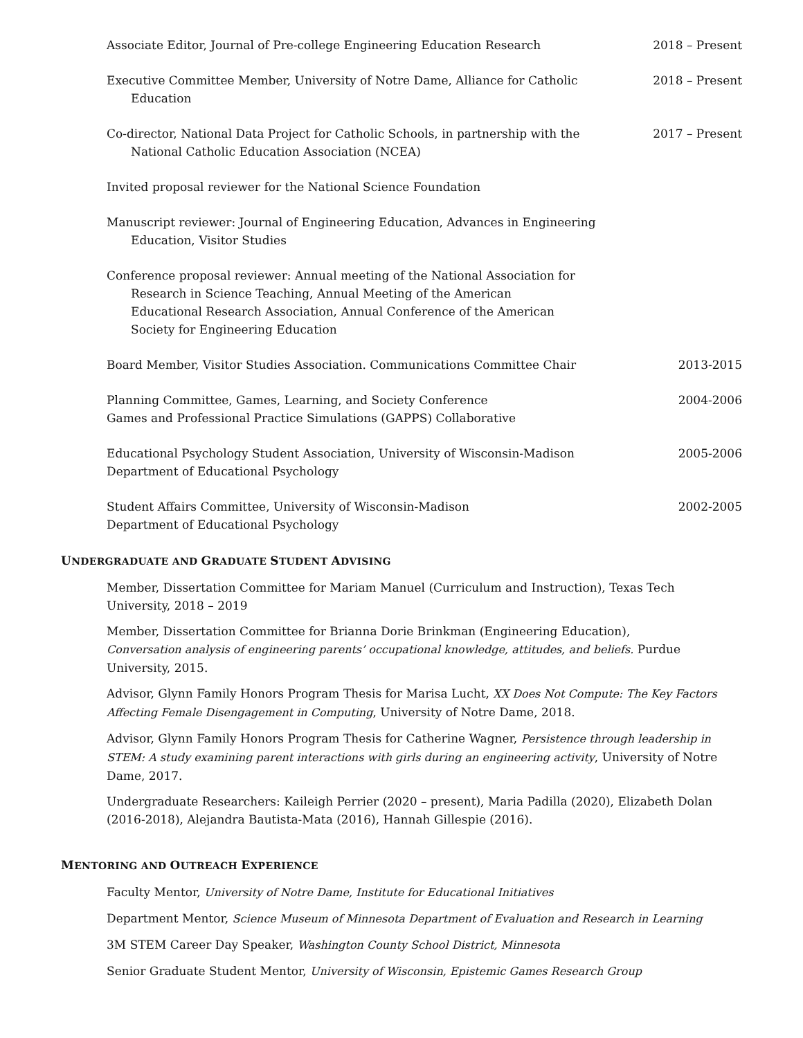Associate Editor, Journal of Pre-college Engineering Education Research
2018 – Present
Executive Committee Member, University of Notre Dame, Alliance for Catholic
Education
2018 – Present
Co-director, National Data Project for Catholic Schools, in partnership with the
National Catholic Education Association (NCEA)
2017 – Present
Invited proposal reviewer for the National Science Foundation
Manuscript reviewer: Journal of Engineering Education, Advances in Engineering
Education, Visitor Studies
Conference proposal reviewer: Annual meeting of the National Association for
Research in Science Teaching, Annual Meeting of the American Educational Research Association, Annual Conference of the American Society for Engineering Education
Board Member, Visitor Studies Association. Communications Committee Chair
2013-2015
Planning Committee, Games, Learning, and Society Conference
Games and Professional Practice Simulations (GAPPS) Collaborative
2004-2006
Educational Psychology Student Association, University of Wisconsin-Madison
Department of Educational Psychology
2005-2006
Student Affairs Committee, University of Wisconsin-Madison
Department of Educational Psychology
2002-2005
UNDERGRADUATE AND GRADUATE STUDENT ADVISING
Member, Dissertation Committee for Mariam Manuel (Curriculum and Instruction), Texas Tech University, 2018 – 2019
Member, Dissertation Committee for Brianna Dorie Brinkman (Engineering Education),
Conversation analysis of engineering parents’ occupational knowledge, attitudes, and beliefs. Purdue University, 2015.
Advisor, Glynn Family Honors Program Thesis for Marisa Lucht, XX Does Not Compute: The Key Factors Affecting Female Disengagement in Computing, University of Notre Dame, 2018.
Advisor, Glynn Family Honors Program Thesis for Catherine Wagner, Persistence through leadership in STEM: A study examining parent interactions with girls during an engineering activity, University of Notre Dame, 2017.
Undergraduate Researchers: Kaileigh Perrier (2020 – present), Maria Padilla (2020), Elizabeth Dolan (2016-2018), Alejandra Bautista-Mata (2016), Hannah Gillespie (2016).
MENTORING AND OUTREACH EXPERIENCE
Faculty Mentor, University of Notre Dame, Institute for Educational Initiatives
Department Mentor, Science Museum of Minnesota Department of Evaluation and Research in Learning
3M STEM Career Day Speaker, Washington County School District, Minnesota
Senior Graduate Student Mentor, University of Wisconsin, Epistemic Games Research Group